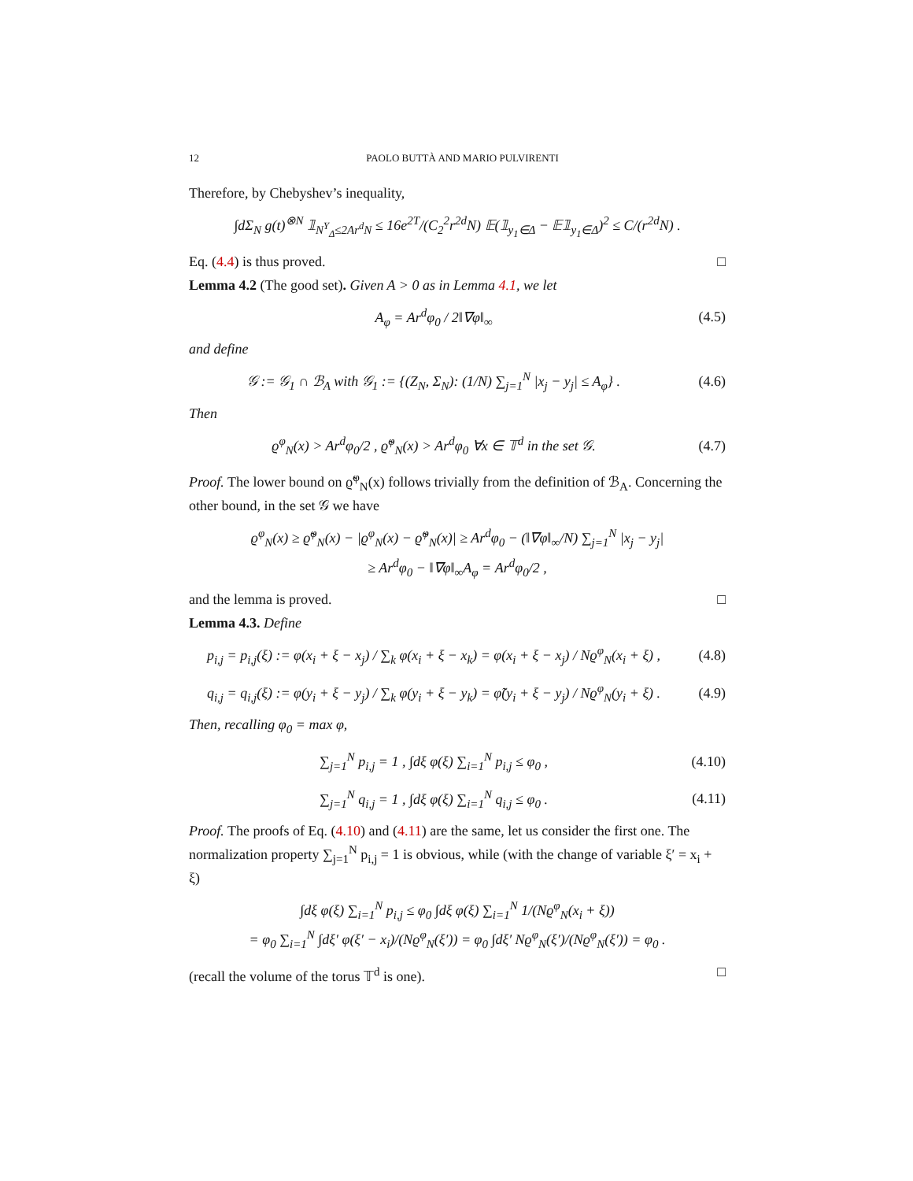12 PAOLO BUTTÀ AND MARIO PULVIRENTI
Therefore, by Chebyshev’s inequality,
∫dΣ<sub>N</sub> g(t)<sup>⊗N</sup> 𝟙<sub>N<sup>Y</sup><sub>Δ</sub>≤2Ar<sup>d</sup>N</sub> ≤ 16e<sup>2T</sup>/(C<sub>2</sub><sup>2</sup>r<sup>2d</sup>N) 𝔼(𝟙<sub>y<sub>1</sub>∈Δ</sub> − 𝔼𝟙<sub>y<sub>1</sub>∈Δ</sub>)<sup>2</sup> ≤ C/(r<sup>2d</sup>N) .
Eq. (4.4) is thus proved. □
Lemma 4.2 (The good set). Given A > 0 as in Lemma 4.1, we let
A<sub>φ</sub> = Ar<sup>d</sup>φ<sub>0</sub> / 2‖∇φ‖<sub>∞</sub> (4.5)
and define
𝒢 := 𝒢<sub>1</sub> ∩ ℬ<sub>A</sub> with 𝒢<sub>1</sub> := {(Z<sub>N</sub>, Σ<sub>N</sub>): (1/N) ∑<sub>j=1</sub><sup>N</sup> |x<sub>j</sub> − y<sub>j</sub>| ≤ A<sub>φ</sub>} . (4.6)
Then
ϱ<sup>φ</sup><sub>N</sub>(x) > Ar<sup>d</sup>φ<sub>0</sub>/2 , ϱ̃<sup>φ</sup><sub>N</sub>(x) > Ar<sup>d</sup>φ<sub>0</sub> ∀x ∈ 𝕋<sup>d</sup> in the set 𝒢. (4.7)
Proof. The lower bound on ϱ̃<sup>φ</sup><sub>N</sub>(x) follows trivially from the definition of ℬ<sub>A</sub>. Concerning the other bound, in the set 𝒢 we have
ϱ<sup>φ</sup><sub>N</sub>(x) ≥ ϱ̃<sup>φ</sup><sub>N</sub>(x) − |ϱ<sup>φ</sup><sub>N</sub>(x) − ϱ̃<sup>φ</sup><sub>N</sub>(x)| ≥ Ar<sup>d</sup>φ<sub>0</sub> − (‖∇φ‖<sub>∞</sub>/N) ∑<sub>j=1</sub><sup>N</sup> |x<sub>j</sub> − y<sub>j</sub>|
≥ Ar<sup>d</sup>φ<sub>0</sub> − ‖∇φ‖<sub>∞</sub>A<sub>φ</sub> = Ar<sup>d</sup>φ<sub>0</sub>/2 ,
and the lemma is proved. □
Lemma 4.3. Define
p<sub>i,j</sub> = p<sub>i,j</sub>(ξ) := φ(x<sub>i</sub> + ξ − x<sub>j</sub>) / ∑<sub>k</sub> φ(x<sub>i</sub> + ξ − x<sub>k</sub>) = φ(x<sub>i</sub> + ξ − x<sub>j</sub>) / Nϱ<sup>φ</sup><sub>N</sub>(x<sub>i</sub> + ξ) , (4.8)
q<sub>i,j</sub> = q<sub>i,j</sub>(ξ) := φ(y<sub>i</sub> + ξ − y<sub>j</sub>) / ∑<sub>k</sub> φ(y<sub>i</sub> + ξ − y<sub>k</sub>) = φ̃(y<sub>i</sub> + ξ − y<sub>j</sub>) / Nϱ<sup>φ</sup><sub>N</sub>(y<sub>i</sub> + ξ) . (4.9)
Then, recalling φ<sub>0</sub> = max φ,
∑<sub>j=1</sub><sup>N</sup> p<sub>i,j</sub> = 1 , ∫dξ φ(ξ) ∑<sub>i=1</sub><sup>N</sup> p<sub>i,j</sub> ≤ φ<sub>0</sub> , (4.10)
∑<sub>j=1</sub><sup>N</sup> q<sub>i,j</sub> = 1 , ∫dξ φ(ξ) ∑<sub>i=1</sub><sup>N</sup> q<sub>i,j</sub> ≤ φ<sub>0</sub> . (4.11)
Proof. The proofs of Eq. (4.10) and (4.11) are the same, let us consider the first one. The normalization property ∑<sub>j=1</sub><sup>N</sup> p<sub>i,j</sub> = 1 is obvious, while (with the change of variable ξ′ = x<sub>i</sub> + ξ)
∫dξ φ(ξ) ∑<sub>i=1</sub><sup>N</sup> p<sub>i,j</sub> ≤ φ<sub>0</sub> ∫dξ φ(ξ) ∑<sub>i=1</sub><sup>N</sup> 1/(Nϱ<sup>φ</sup><sub>N</sub>(x<sub>i</sub> + ξ))
= φ<sub>0</sub> ∑<sub>i=1</sub><sup>N</sup> ∫dξ′ φ(ξ′ − x<sub>i</sub>)/(Nϱ<sup>φ</sup><sub>N</sub>(ξ′)) = φ<sub>0</sub> ∫dξ′ Nϱ<sup>φ</sup><sub>N</sub>(ξ′)/(Nϱ<sup>φ</sup><sub>N</sub>(ξ′)) = φ<sub>0</sub> .
(recall the volume of the torus 𝕋<sup>d</sup> is one). □